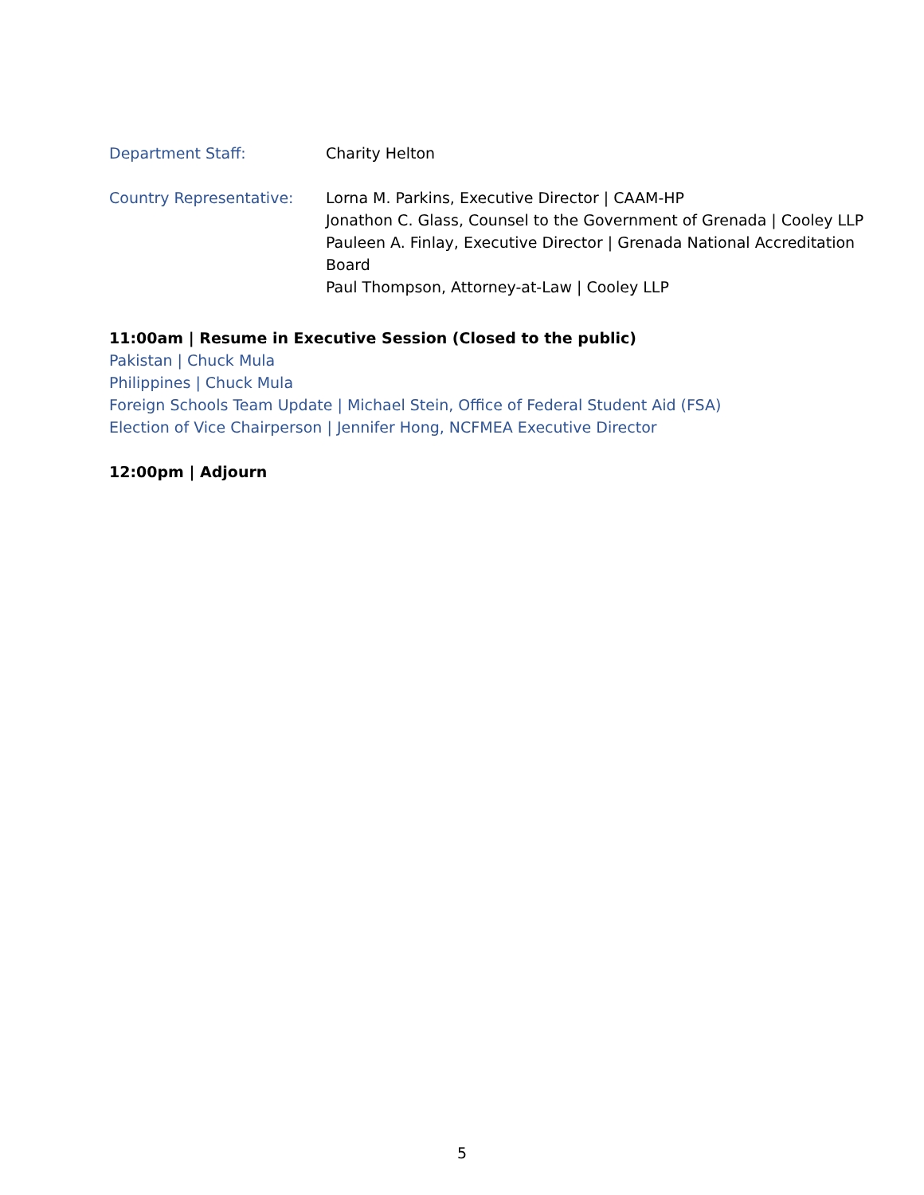Department Staff: Charity Helton
Country Representative: Lorna M. Parkins, Executive Director | CAAM-HP
Jonathon C. Glass, Counsel to the Government of Grenada | Cooley LLP
Pauleen A. Finlay, Executive Director | Grenada National Accreditation Board
Paul Thompson, Attorney-at-Law | Cooley LLP
11:00am | Resume in Executive Session (Closed to the public)
Pakistan | Chuck Mula
Philippines | Chuck Mula
Foreign Schools Team Update | Michael Stein, Office of Federal Student Aid (FSA)
Election of Vice Chairperson | Jennifer Hong, NCFMEA Executive Director
12:00pm | Adjourn
5